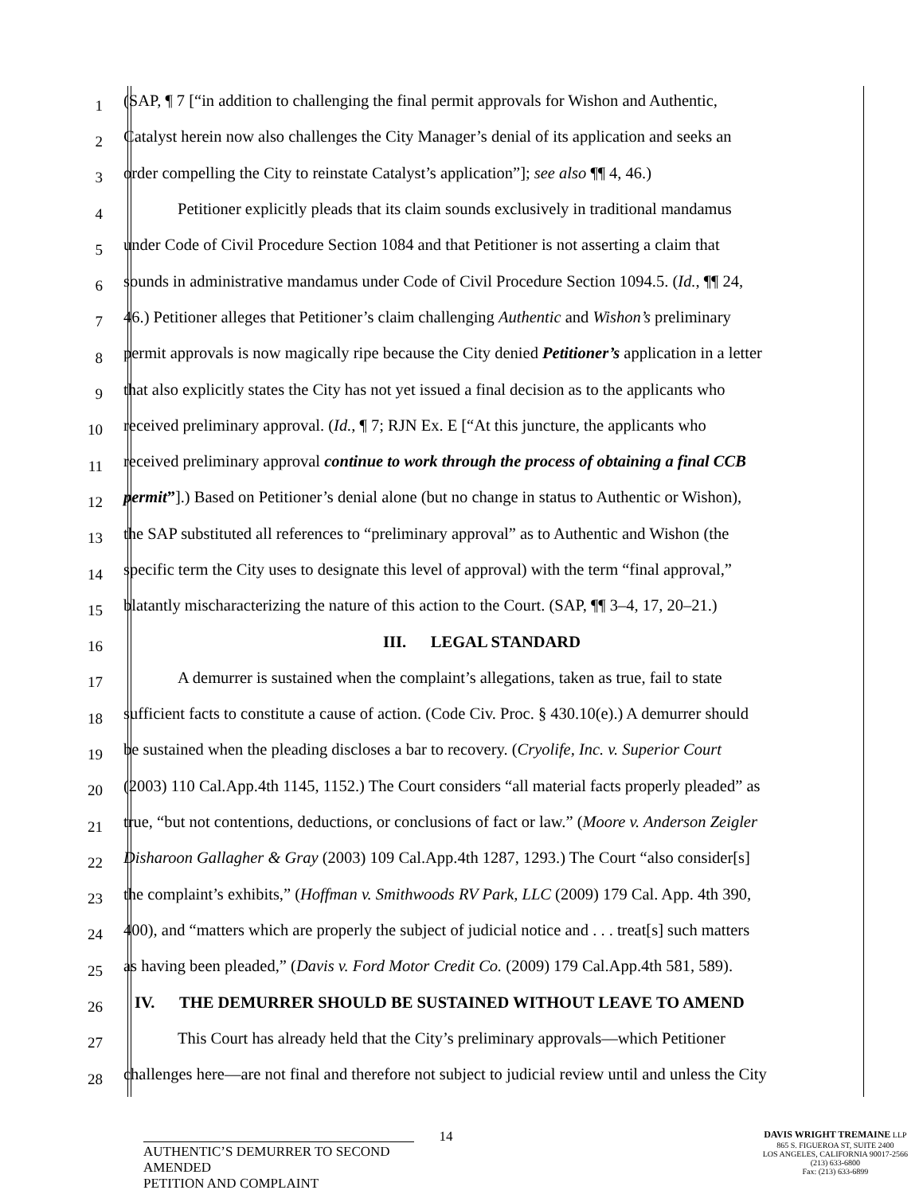1
(SAP, ¶ 7 [“in addition to challenging the final permit approvals for Wishon and Authentic,
2
Catalyst herein now also challenges the City Manager’s denial of its application and seeks an
3
order compelling the City to reinstate Catalyst’s application”]; see also ¶¶ 4, 46.)
4
Petitioner explicitly pleads that its claim sounds exclusively in traditional mandamus
5
under Code of Civil Procedure Section 1084 and that Petitioner is not asserting a claim that
6
sounds in administrative mandamus under Code of Civil Procedure Section 1094.5. (Id., ¶¶ 24,
7
46.) Petitioner alleges that Petitioner’s claim challenging Authentic and Wishon’s preliminary
8
permit approvals is now magically ripe because the City denied Petitioner’s application in a letter
9
that also explicitly states the City has not yet issued a final decision as to the applicants who
10
received preliminary approval. (Id., ¶ 7; RJN Ex. E [“At this juncture, the applicants who
11
received preliminary approval continue to work through the process of obtaining a final CCB
12
permit”].) Based on Petitioner’s denial alone (but no change in status to Authentic or Wishon),
13
the SAP substituted all references to “preliminary approval” as to Authentic and Wishon (the
14
specific term the City uses to designate this level of approval) with the term “final approval,”
15
blatantly mischaracterizing the nature of this action to the Court. (SAP, ¶¶ 3–4, 17, 20–21.)
16
III. LEGAL STANDARD
17
A demurrer is sustained when the complaint’s allegations, taken as true, fail to state
18
sufficient facts to constitute a cause of action. (Code Civ. Proc. § 430.10(e).) A demurrer should
19
be sustained when the pleading discloses a bar to recovery. (Cryolife, Inc. v. Superior Court
20
(2003) 110 Cal.App.4th 1145, 1152.) The Court considers “all material facts properly pleaded” as
21
true, “but not contentions, deductions, or conclusions of fact or law.” (Moore v. Anderson Zeigler
22
Disharoon Gallagher & Gray (2003) 109 Cal.App.4th 1287, 1293.) The Court “also consider[s]
23
the complaint’s exhibits,” (Hoffman v. Smithwoods RV Park, LLC (2009) 179 Cal. App. 4th 390,
24
400), and “matters which are properly the subject of judicial notice and . . . treat[s] such matters
25
as having been pleaded,” (Davis v. Ford Motor Credit Co. (2009) 179 Cal.App.4th 581, 589).
26
IV. THE DEMURRER SHOULD BE SUSTAINED WITHOUT LEAVE TO AMEND
27
This Court has already held that the City’s preliminary approvals—which Petitioner
28
challenges here—are not final and therefore not subject to judicial review until and unless the City
14
AUTHENTIC’S DEMURRER TO SECOND AMENDED
PETITION AND COMPLAINT
DAVIS WRIGHT TREMAINE LLP
865 S. FIGUEROA ST, SUITE 2400
LOS ANGELES, CALIFORNIA 90017-2566
(213) 633-6800
Fax: (213) 633-6899